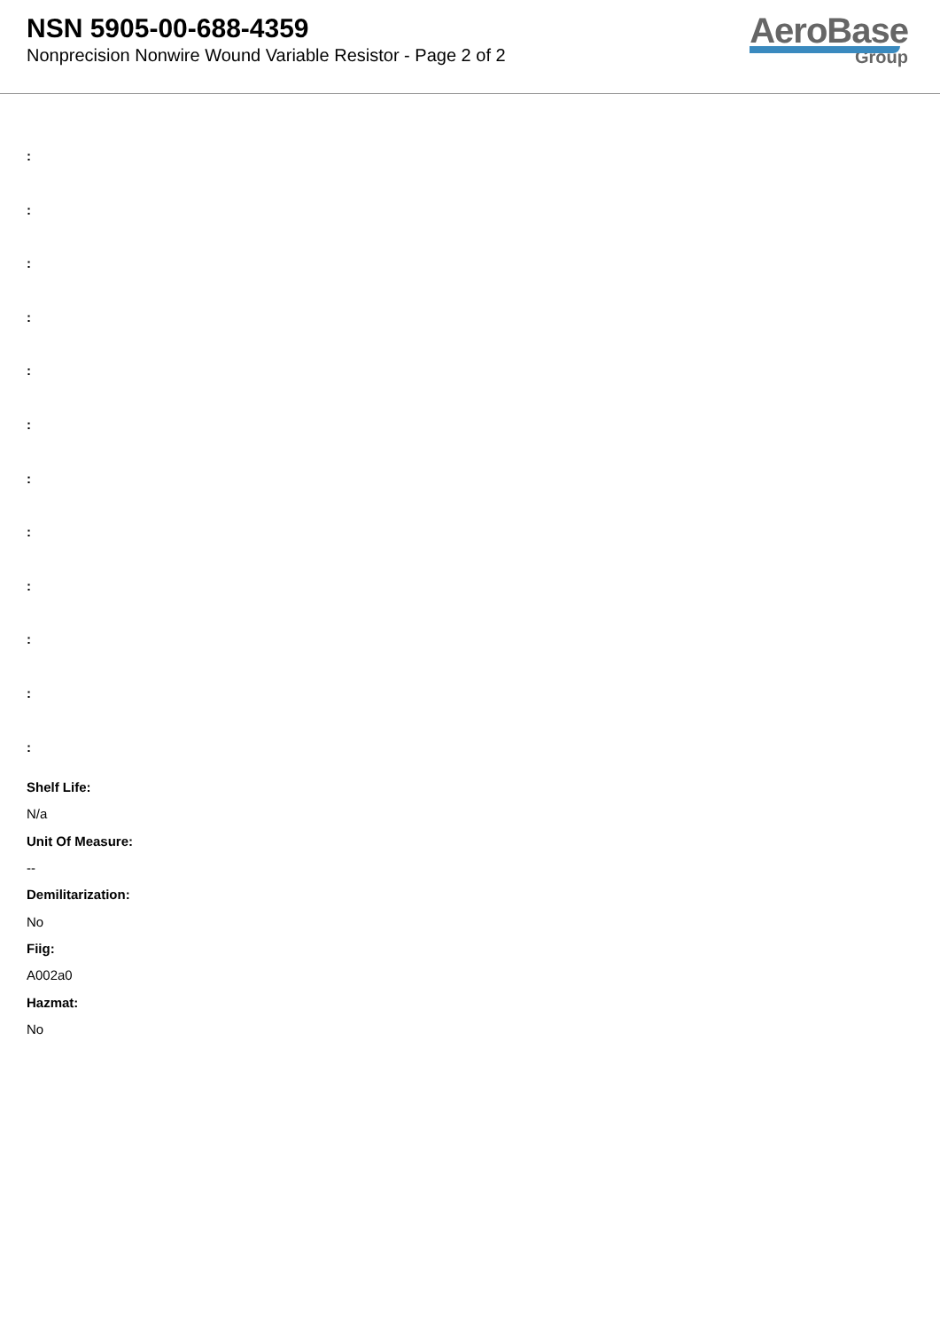NSN 5905-00-688-4359
Nonprecision Nonwire Wound Variable Resistor - Page 2 of 2
AeroBase
Group
:
:
:
:
:
:
:
:
:
:
:
:
Shelf Life:
N/a
Unit Of Measure:
--
Demilitarization:
No
Fiig:
A002a0
Hazmat:
No